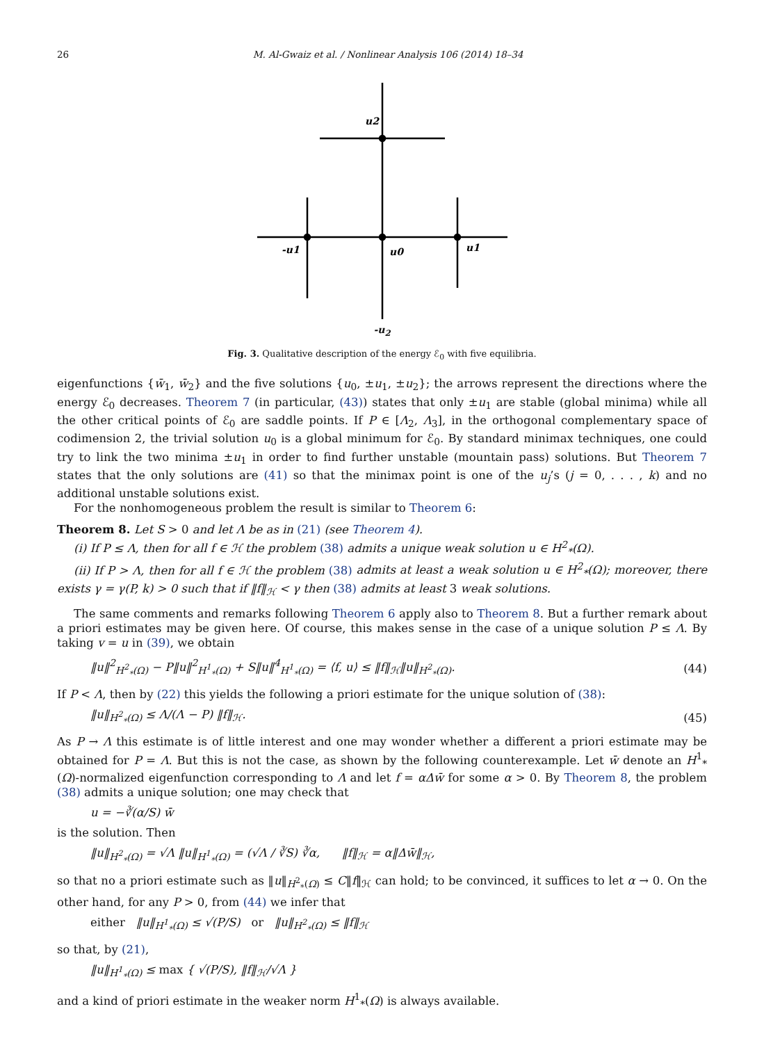26 M. Al-Gwaiz et al. / Nonlinear Analysis 106 (2014) 18–34
u2
-u1
u0
u1
-u<sub>2</sub>
Fig. 3. Qualitative description of the energy ℰ<sub>0</sub> with five equilibria.
eigenfunctions {w̄<sub>1</sub>, w̄<sub>2</sub>} and the five solutions {u<sub>0</sub>, ±u<sub>1</sub>, ±u<sub>2</sub>}; the arrows represent the directions where the energy ℰ<sub>0</sub> decreases. Theorem 7 (in particular, (43)) states that only ±u<sub>1</sub> are stable (global minima) while all the other critical points of ℰ<sub>0</sub> are saddle points. If P ∈ [Λ<sub>2</sub>, Λ<sub>3</sub>], in the orthogonal complementary space of codimension 2, the trivial solution u<sub>0</sub> is a global minimum for ℰ<sub>0</sub>. By standard minimax techniques, one could try to link the two minima ±u<sub>1</sub> in order to find further unstable (mountain pass) solutions. But Theorem 7 states that the only solutions are (41) so that the minimax point is one of the u<sub>j</sub>’s (j = 0, . . . , k) and no additional unstable solutions exist.
For the nonhomogeneous problem the result is similar to Theorem 6:
Theorem 8. Let S > 0 and let Λ be as in (21) (see Theorem 4).
(i) If P ≤ Λ, then for all f ∈ ℋ the problem (38) admits a unique weak solution u ∈ H<sup>2</sup><sub>*</sub>(Ω).
(ii) If P > Λ, then for all f ∈ ℋ the problem (38) admits at least a weak solution u ∈ H<sup>2</sup><sub>*</sub>(Ω); moreover, there exists γ = γ(P, k) > 0 such that if ‖f‖<sub>ℋ</sub> < γ then (38) admits at least 3 weak solutions.
The same comments and remarks following Theorem 6 apply also to Theorem 8. But a further remark about a priori estimates may be given here. Of course, this makes sense in the case of a unique solution P ≤ Λ. By taking v = u in (39), we obtain
‖u‖<sup>2</sup><sub>H<sup>2</sup><sub>*</sub>(Ω)</sub> − P‖u‖<sup>2</sup><sub>H<sup>1</sup><sub>*</sub>(Ω)</sub> + S‖u‖<sup>4</sup><sub>H<sup>1</sup><sub>*</sub>(Ω)</sub> = ⟨f, u⟩ ≤ ‖f‖<sub>ℋ</sub>‖u‖<sub>H<sup>2</sup><sub>*</sub>(Ω)</sub>. (44)
If P < Λ, then by (22) this yields the following a priori estimate for the unique solution of (38):
‖u‖<sub>H<sup>2</sup><sub>*</sub>(Ω)</sub> ≤ Λ/(Λ − P) ‖f‖<sub>ℋ</sub>. (45)
As P → Λ this estimate is of little interest and one may wonder whether a different a priori estimate may be obtained for P = Λ. But this is not the case, as shown by the following counterexample. Let w̄ denote an H<sup>1</sup><sub>*</sub>(Ω)-normalized eigenfunction corresponding to Λ and let f = αΔw̄ for some α > 0. By Theorem 8, the problem (38) admits a unique solution; one may check that
u = −∛(α/S) w̄
is the solution. Then
‖u‖<sub>H<sup>2</sup><sub>*</sub>(Ω)</sub> = √Λ ‖u‖<sub>H<sup>1</sup><sub>*</sub>(Ω)</sub> = (√Λ / ∛S) ∛α, ‖f‖<sub>ℋ</sub> = α‖Δw̄‖<sub>ℋ</sub>,
so that no a priori estimate such as ‖u‖<sub>H<sup>2</sup><sub>*</sub>(Ω)</sub> ≤ C‖f‖<sub>ℋ</sub> can hold; to be convinced, it suffices to let α → 0. On the other hand, for any P > 0, from (44) we infer that
either ‖u‖<sub>H<sup>1</sup><sub>*</sub>(Ω)</sub> ≤ √(P/S) or ‖u‖<sub>H<sup>2</sup><sub>*</sub>(Ω)</sub> ≤ ‖f‖<sub>ℋ</sub>
so that, by (21),
‖u‖<sub>H<sup>1</sup><sub>*</sub>(Ω)</sub> ≤ max { √(P/S), ‖f‖<sub>ℋ</sub>/√Λ }
and a kind of priori estimate in the weaker norm H<sup>1</sup><sub>*</sub>(Ω) is always available.